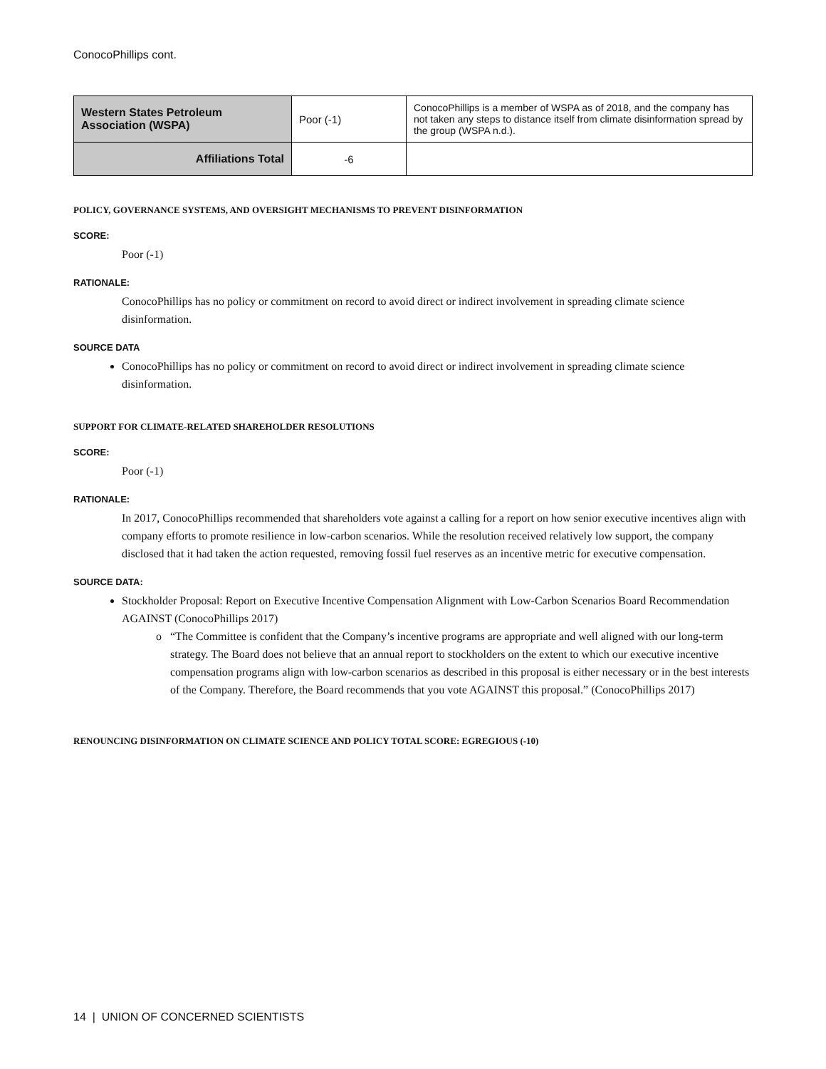ConocoPhillips cont.
| Western States Petroleum Association (WSPA) | Poor (-1) | ConocoPhillips is a member of WSPA as of 2018, and the company has not taken any steps to distance itself from climate disinformation spread by the group (WSPA n.d.). |
| Affiliations Total | -6 | |
POLICY, GOVERNANCE SYSTEMS, AND OVERSIGHT MECHANISMS TO PREVENT DISINFORMATION
SCORE:
Poor (-1)
RATIONALE:
ConocoPhillips has no policy or commitment on record to avoid direct or indirect involvement in spreading climate science disinformation.
SOURCE DATA
ConocoPhillips has no policy or commitment on record to avoid direct or indirect involvement in spreading climate science disinformation.
SUPPORT FOR CLIMATE-RELATED SHAREHOLDER RESOLUTIONS
SCORE:
Poor (-1)
RATIONALE:
In 2017, ConocoPhillips recommended that shareholders vote against a calling for a report on how senior executive incentives align with company efforts to promote resilience in low-carbon scenarios. While the resolution received relatively low support, the company disclosed that it had taken the action requested, removing fossil fuel reserves as an incentive metric for executive compensation.
SOURCE DATA:
Stockholder Proposal: Report on Executive Incentive Compensation Alignment with Low-Carbon Scenarios Board Recommendation AGAINST (ConocoPhillips 2017)
“The Committee is confident that the Company’s incentive programs are appropriate and well aligned with our long-term strategy. The Board does not believe that an annual report to stockholders on the extent to which our executive incentive compensation programs align with low-carbon scenarios as described in this proposal is either necessary or in the best interests of the Company. Therefore, the Board recommends that you vote AGAINST this proposal.” (ConocoPhillips 2017)
RENOUNCING DISINFORMATION ON CLIMATE SCIENCE AND POLICY TOTAL SCORE: EGREGIOUS (-10)
14 | UNION OF CONCERNED SCIENTISTS